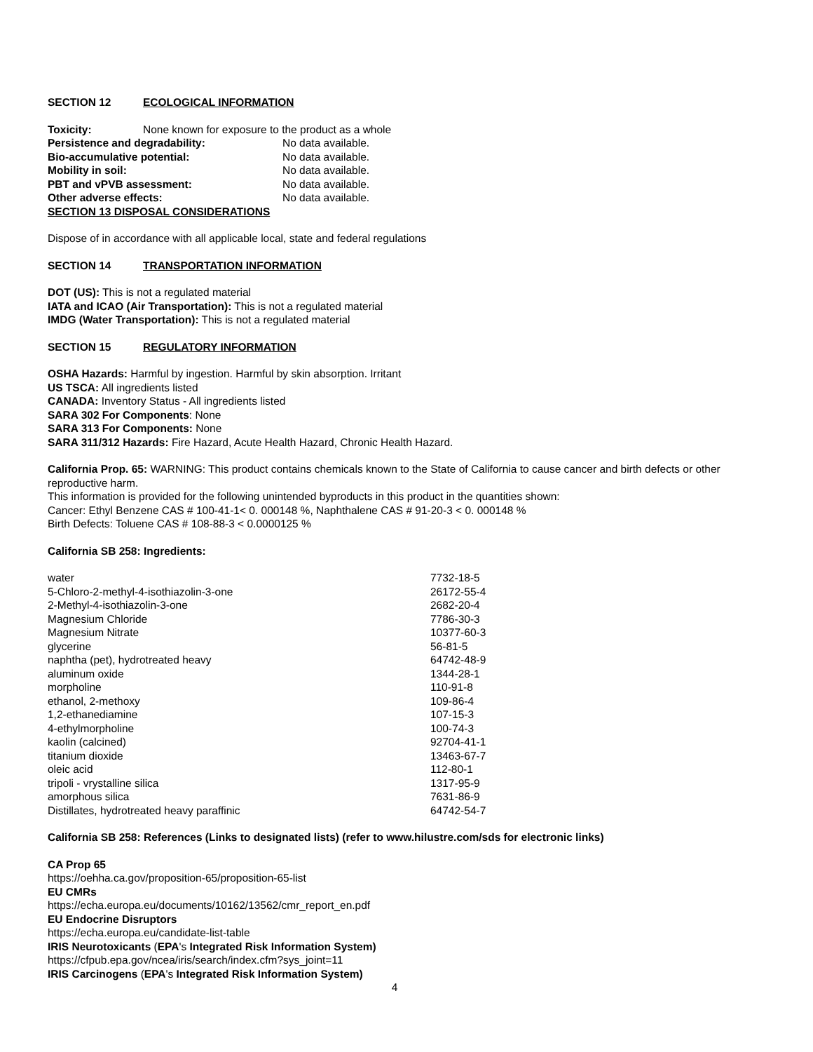SECTION 12 ECOLOGICAL INFORMATION
Toxicity: None known for exposure to the product as a whole
| Persistence and degradability: | No data available. |
| Bio-accumulative potential: | No data available. |
| Mobility in soil: | No data available. |
| PBT and vPVB assessment: | No data available. |
| Other adverse effects: | No data available. |
SECTION 13 DISPOSAL CONSIDERATIONS
Dispose of in accordance with all applicable local, state and federal regulations
SECTION 14 TRANSPORTATION INFORMATION
DOT (US): This is not a regulated material
IATA and ICAO (Air Transportation): This is not a regulated material
IMDG (Water Transportation): This is not a regulated material
SECTION 15 REGULATORY INFORMATION
OSHA Hazards: Harmful by ingestion. Harmful by skin absorption. Irritant
US TSCA: All ingredients listed
CANADA: Inventory Status - All ingredients listed
SARA 302 For Components: None
SARA 313 For Components: None
SARA 311/312 Hazards: Fire Hazard, Acute Health Hazard, Chronic Health Hazard.
California Prop. 65: WARNING: This product contains chemicals known to the State of California to cause cancer and birth defects or other reproductive harm.
This information is provided for the following unintended byproducts in this product in the quantities shown:
Cancer: Ethyl Benzene CAS # 100-41-1< 0. 000148 %, Naphthalene CAS # 91-20-3 < 0. 000148 %
Birth Defects: Toluene CAS # 108-88-3 < 0.0000125 %
California SB 258: Ingredients:
| water | 7732-18-5 |
| 5-Chloro-2-methyl-4-isothiazolin-3-one | 26172-55-4 |
| 2-Methyl-4-isothiazolin-3-one | 2682-20-4 |
| Magnesium Chloride | 7786-30-3 |
| Magnesium Nitrate | 10377-60-3 |
| glycerine | 56-81-5 |
| naphtha (pet), hydrotreated heavy | 64742-48-9 |
| aluminum oxide | 1344-28-1 |
| morpholine | 110-91-8 |
| ethanol, 2-methoxy | 109-86-4 |
| 1,2-ethanediamine | 107-15-3 |
| 4-ethylmorpholine | 100-74-3 |
| kaolin (calcined) | 92704-41-1 |
| titanium dioxide | 13463-67-7 |
| oleic acid | 112-80-1 |
| tripoli - vrystalline silica | 1317-95-9 |
| amorphous silica | 7631-86-9 |
| Distillates, hydrotreated heavy paraffinic | 64742-54-7 |
California SB 258: References (Links to designated lists) (refer to www.hilustre.com/sds for electronic links)
CA Prop 65
https://oehha.ca.gov/proposition-65/proposition-65-list
EU CMRs
https://echa.europa.eu/documents/10162/13562/cmr_report_en.pdf
EU Endocrine Disruptors
https://echa.europa.eu/candidate-list-table
IRIS Neurotoxicants (EPA's Integrated Risk Information System)
https://cfpub.epa.gov/ncea/iris/search/index.cfm?sys_joint=11
IRIS Carcinogens (EPA's Integrated Risk Information System)
4